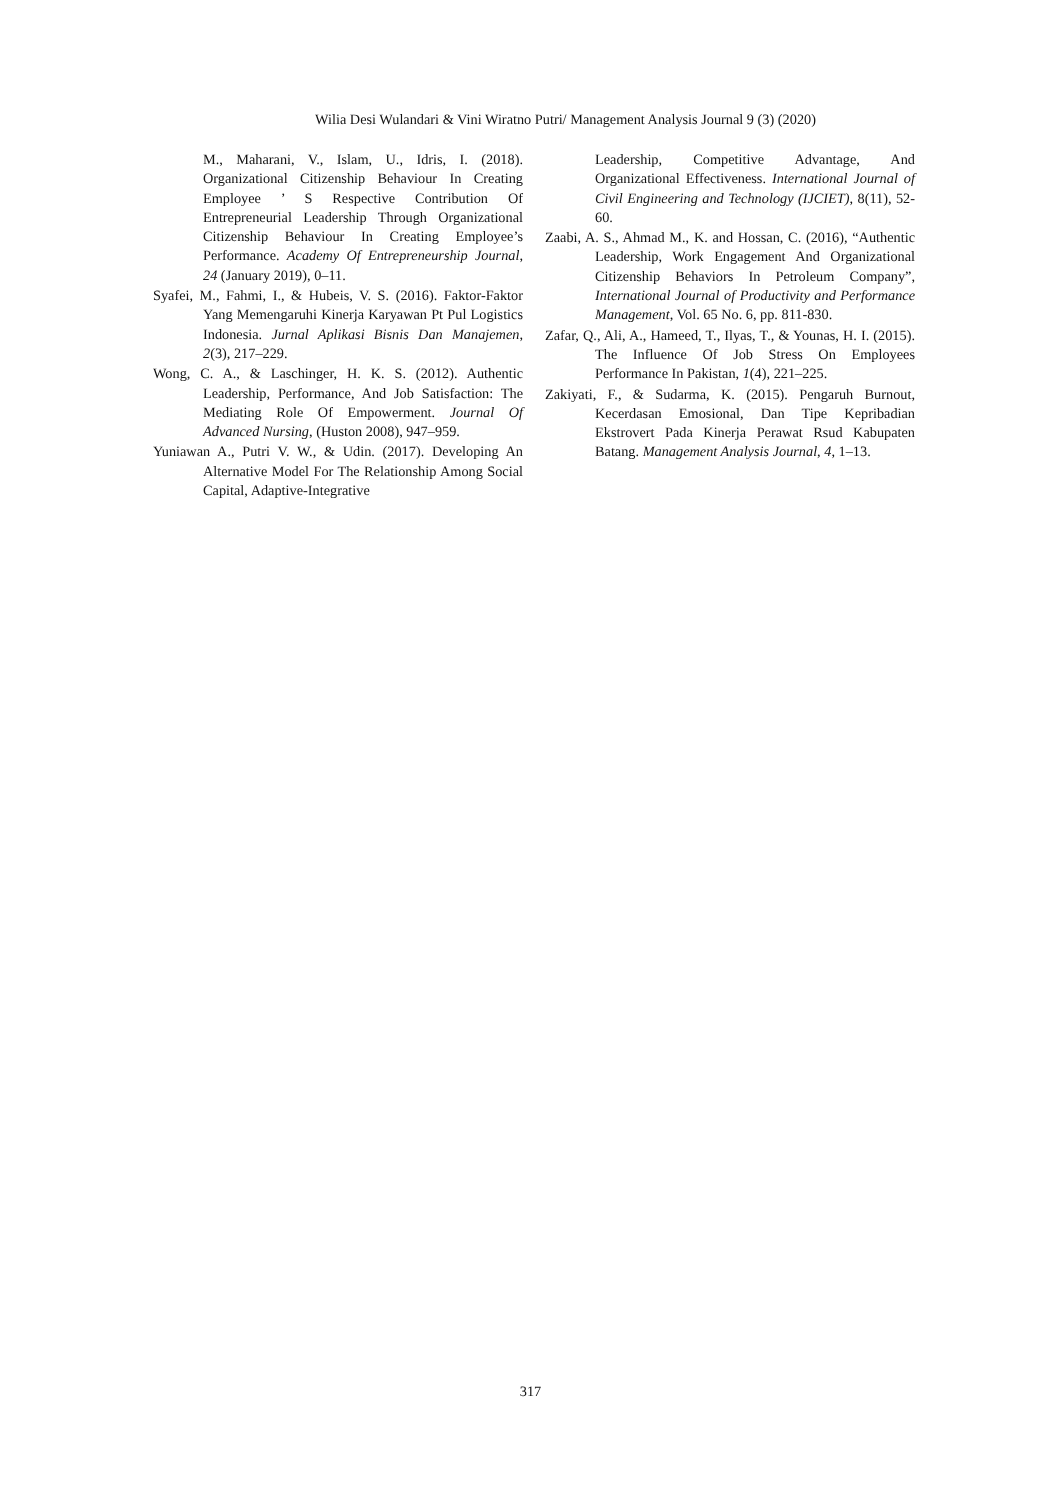Wilia Desi Wulandari & Vini Wiratno Putri/ Management Analysis Journal 9 (3) (2020)
M., Maharani, V., Islam, U., Idris, I. (2018). Organizational Citizenship Behaviour In Creating Employee ’ S Respective Contribution Of Entrepreneurial Leadership Through Organizational Citizenship Behaviour In Creating Employee’s Performance. Academy Of Entrepreneurship Journal, 24 (January 2019), 0–11.
Syafei, M., Fahmi, I., & Hubeis, V. S. (2016). Faktor-Faktor Yang Memengaruhi Kinerja Karyawan Pt Pul Logistics Indonesia. Jurnal Aplikasi Bisnis Dan Manajemen, 2(3), 217–229.
Wong, C. A., & Laschinger, H. K. S. (2012). Authentic Leadership, Performance, And Job Satisfaction: The Mediating Role Of Empowerment. Journal Of Advanced Nursing, (Huston 2008), 947–959.
Yuniawan A., Putri V. W., & Udin. (2017). Developing An Alternative Model For The Relationship Among Social Capital, Adaptive-Integrative
Leadership, Competitive Advantage, And Organizational Effectiveness. International Journal of Civil Engineering and Technology (IJCIET), 8(11), 52-60.
Zaabi, A. S., Ahmad M., K. and Hossan, C. (2016), “Authentic Leadership, Work Engagement And Organizational Citizenship Behaviors In Petroleum Company”, International Journal of Productivity and Performance Management, Vol. 65 No. 6, pp. 811-830.
Zafar, Q., Ali, A., Hameed, T., Ilyas, T., & Younas, H. I. (2015). The Influence Of Job Stress On Employees Performance In Pakistan, 1(4), 221–225.
Zakiyati, F., & Sudarma, K. (2015). Pengaruh Burnout, Kecerdasan Emosional, Dan Tipe Kepribadian Ekstrovert Pada Kinerja Perawat Rsud Kabupaten Batang. Management Analysis Journal, 4, 1–13.
317